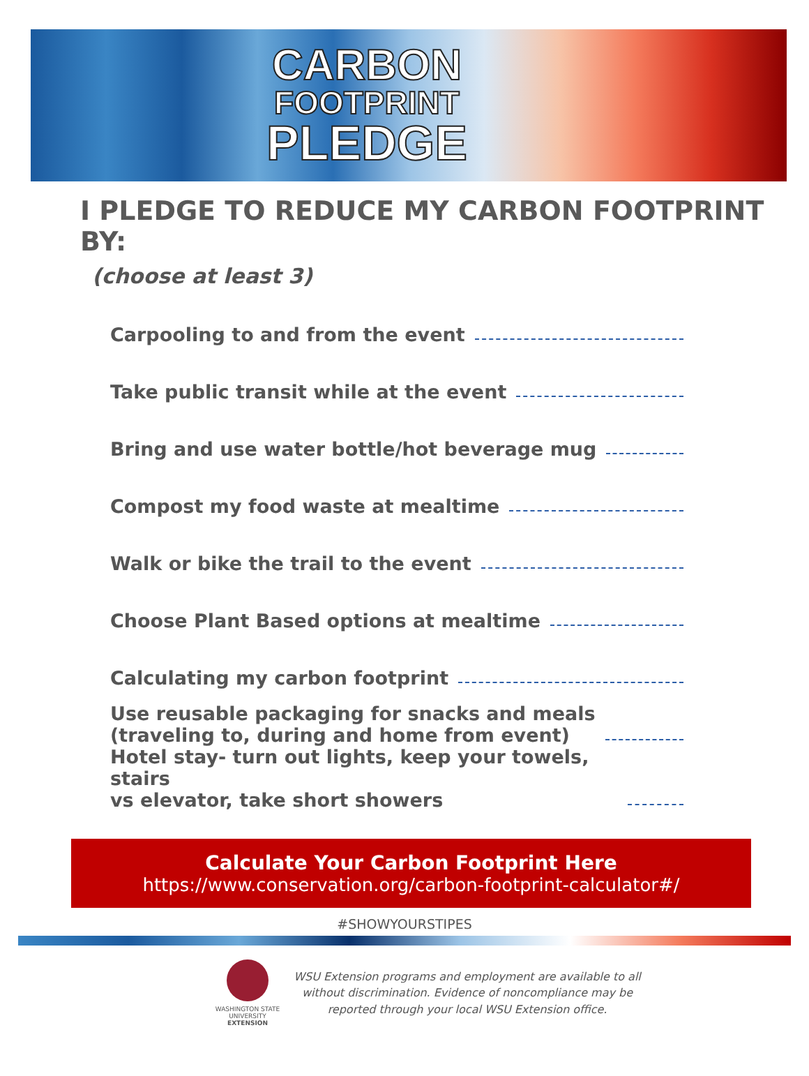CARBON
FOOTPRINT
PLEDGE
I PLEDGE TO REDUCE MY CARBON FOOTPRINT BY:
(choose at least 3)
Carpooling to and from the event
Take public transit while at the event
Bring and use water bottle/hot beverage mug
Compost my food waste at mealtime
Walk or bike the trail to the event
Choose Plant Based options at mealtime
Calculating my carbon footprint
Use reusable packaging for snacks and meals
(traveling to, during and home from event)
Hotel stay- turn out lights, keep your towels, stairs
vs elevator, take short showers
Calculate Your Carbon Footprint Here
https://www.conservation.org/carbon-footprint-calculator#/
#SHOWYOURSTIPES
WASHINGTON STATE UNIVERSITY
EXTENSION
WSU Extension programs and employment are available to all without discrimination. Evidence of noncompliance may be reported through your local WSU Extension office.